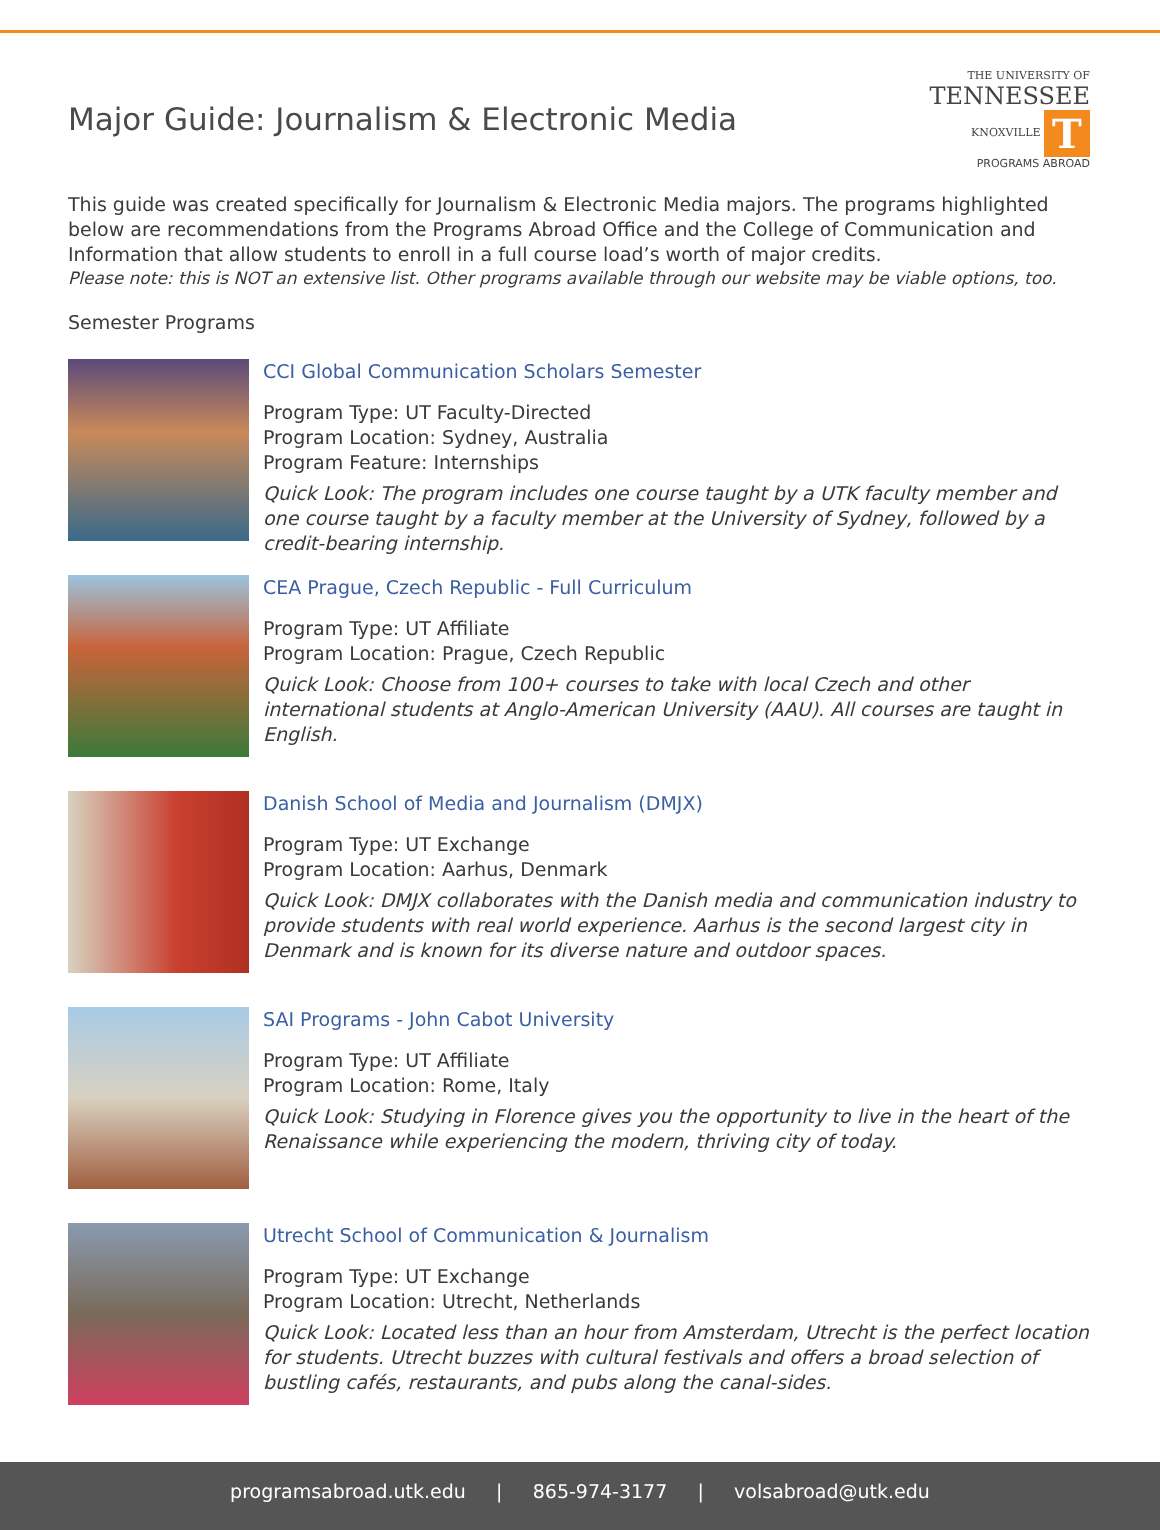Major Guide: Journalism & Electronic Media
THE UNIVERSITY OF
TENNESSEE
KNOXVILLE T
PROGRAMS ABROAD
This guide was created specifically for Journalism & Electronic Media majors. The programs highlighted below are recommendations from the Programs Abroad Office and the College of Communication and Information that allow students to enroll in a full course load’s worth of major credits.
Please note: this is NOT an extensive list. Other programs available through our website may be viable options, too.
Semester Programs
CCI Global Communication Scholars Semester
Program Type: UT Faculty-Directed
Program Location: Sydney, Australia
Program Feature: Internships
Quick Look: The program includes one course taught by a UTK faculty member and one course taught by a faculty member at the University of Sydney, followed by a credit-bearing internship.
CEA Prague, Czech Republic - Full Curriculum
Program Type: UT Affiliate
Program Location: Prague, Czech Republic
Quick Look: Choose from 100+ courses to take with local Czech and other international students at Anglo-American University (AAU). All courses are taught in English.
Danish School of Media and Journalism (DMJX)
Program Type: UT Exchange
Program Location: Aarhus, Denmark
Quick Look: DMJX collaborates with the Danish media and communication industry to provide students with real world experience. Aarhus is the second largest city in Denmark and is known for its diverse nature and outdoor spaces.
SAI Programs - John Cabot University
Program Type: UT Affiliate
Program Location: Rome, Italy
Quick Look: Studying in Florence gives you the opportunity to live in the heart of the Renaissance while experiencing the modern, thriving city of today.
Utrecht School of Communication & Journalism
Program Type: UT Exchange
Program Location: Utrecht, Netherlands
Quick Look: Located less than an hour from Amsterdam, Utrecht is the perfect location for students. Utrecht buzzes with cultural festivals and offers a broad selection of bustling cafés, restaurants, and pubs along the canal-sides.
programsabroad.utk.edu | 865-974-3177 | volsabroad@utk.edu